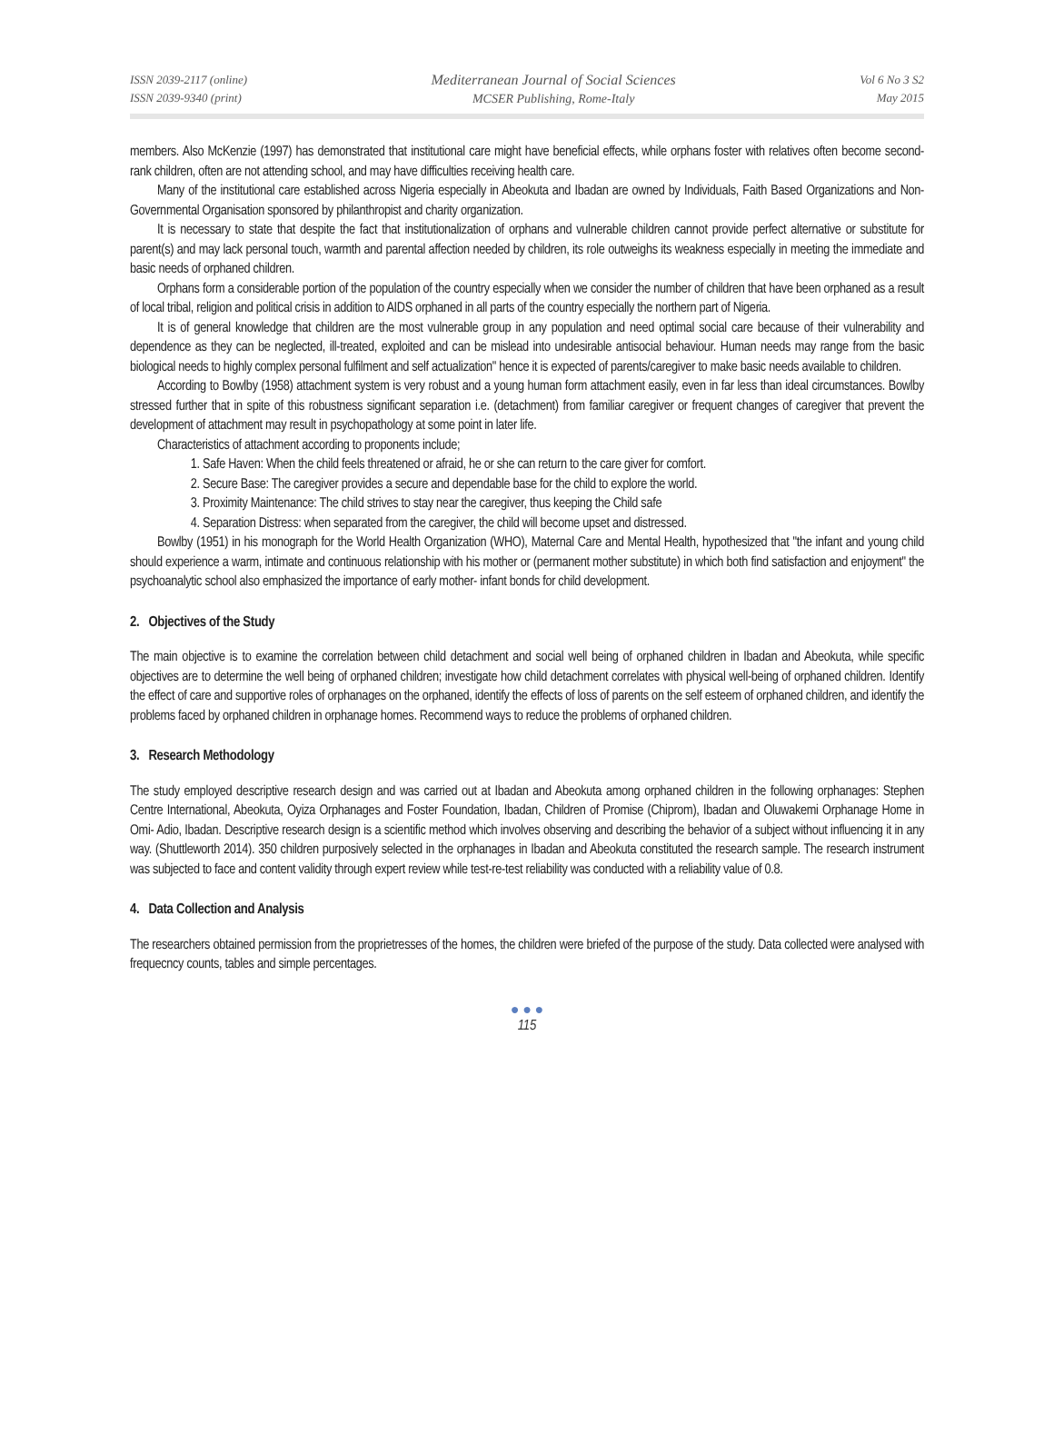ISSN 2039-2117 (online)
ISSN 2039-9340 (print)
Mediterranean Journal of Social Sciences
MCSER Publishing, Rome-Italy
Vol 6 No 3 S2
May 2015
members. Also McKenzie (1997) has demonstrated that institutional care might have beneficial effects, while orphans foster with relatives often become second-rank children, often are not attending school, and may have difficulties receiving health care.
Many of the institutional care established across Nigeria especially in Abeokuta and Ibadan are owned by Individuals, Faith Based Organizations and Non-Governmental Organisation sponsored by philanthropist and charity organization.
It is necessary to state that despite the fact that institutionalization of orphans and vulnerable children cannot provide perfect alternative or substitute for parent(s) and may lack personal touch, warmth and parental affection needed by children, its role outweighs its weakness especially in meeting the immediate and basic needs of orphaned children.
Orphans form a considerable portion of the population of the country especially when we consider the number of children that have been orphaned as a result of local tribal, religion and political crisis in addition to AIDS orphaned in all parts of the country especially the northern part of Nigeria.
It is of general knowledge that children are the most vulnerable group in any population and need optimal social care because of their vulnerability and dependence as they can be neglected, ill-treated, exploited and can be mislead into undesirable antisocial behaviour. Human needs may range from the basic biological needs to highly complex personal fulfilment and self actualization" hence it is expected of parents/caregiver to make basic needs available to children.
According to Bowlby (1958) attachment system is very robust and a young human form attachment easily, even in far less than ideal circumstances. Bowlby stressed further that in spite of this robustness significant separation i.e. (detachment) from familiar caregiver or frequent changes of caregiver that prevent the development of attachment may result in psychopathology at some point in later life.
Characteristics of attachment according to proponents include;
1. Safe Haven: When the child feels threatened or afraid, he or she can return to the care giver for comfort.
2. Secure Base: The caregiver provides a secure and dependable base for the child to explore the world.
3. Proximity Maintenance: The child strives to stay near the caregiver, thus keeping the Child safe
4. Separation Distress: when separated from the caregiver, the child will become upset and distressed.
Bowlby (1951) in his monograph for the World Health Organization (WHO), Maternal Care and Mental Health, hypothesized that "the infant and young child should experience a warm, intimate and continuous relationship with his mother or (permanent mother substitute) in which both find satisfaction and enjoyment" the psychoanalytic school also emphasized the importance of early mother- infant bonds for child development.
2. Objectives of the Study
The main objective is to examine the correlation between child detachment and social well being of orphaned children in Ibadan and Abeokuta, while specific objectives are to determine the well being of orphaned children; investigate how child detachment correlates with physical well-being of orphaned children. Identify the effect of care and supportive roles of orphanages on the orphaned, identify the effects of loss of parents on the self esteem of orphaned children, and identify the problems faced by orphaned children in orphanage homes. Recommend ways to reduce the problems of orphaned children.
3. Research Methodology
The study employed descriptive research design and was carried out at Ibadan and Abeokuta among orphaned children in the following orphanages: Stephen Centre International, Abeokuta, Oyiza Orphanages and Foster Foundation, Ibadan, Children of Promise (Chiprom), Ibadan and Oluwakemi Orphanage Home in Omi- Adio, Ibadan. Descriptive research design is a scientific method which involves observing and describing the behavior of a subject without influencing it in any way. (Shuttleworth 2014). 350 children purposively selected in the orphanages in Ibadan and Abeokuta constituted the research sample. The research instrument was subjected to face and content validity through expert review while test-re-test reliability was conducted with a reliability value of 0.8.
4. Data Collection and Analysis
The researchers obtained permission from the proprietresses of the homes, the children were briefed of the purpose of the study. Data collected were analysed with frequecncy counts, tables and simple percentages.
● ● ●
115